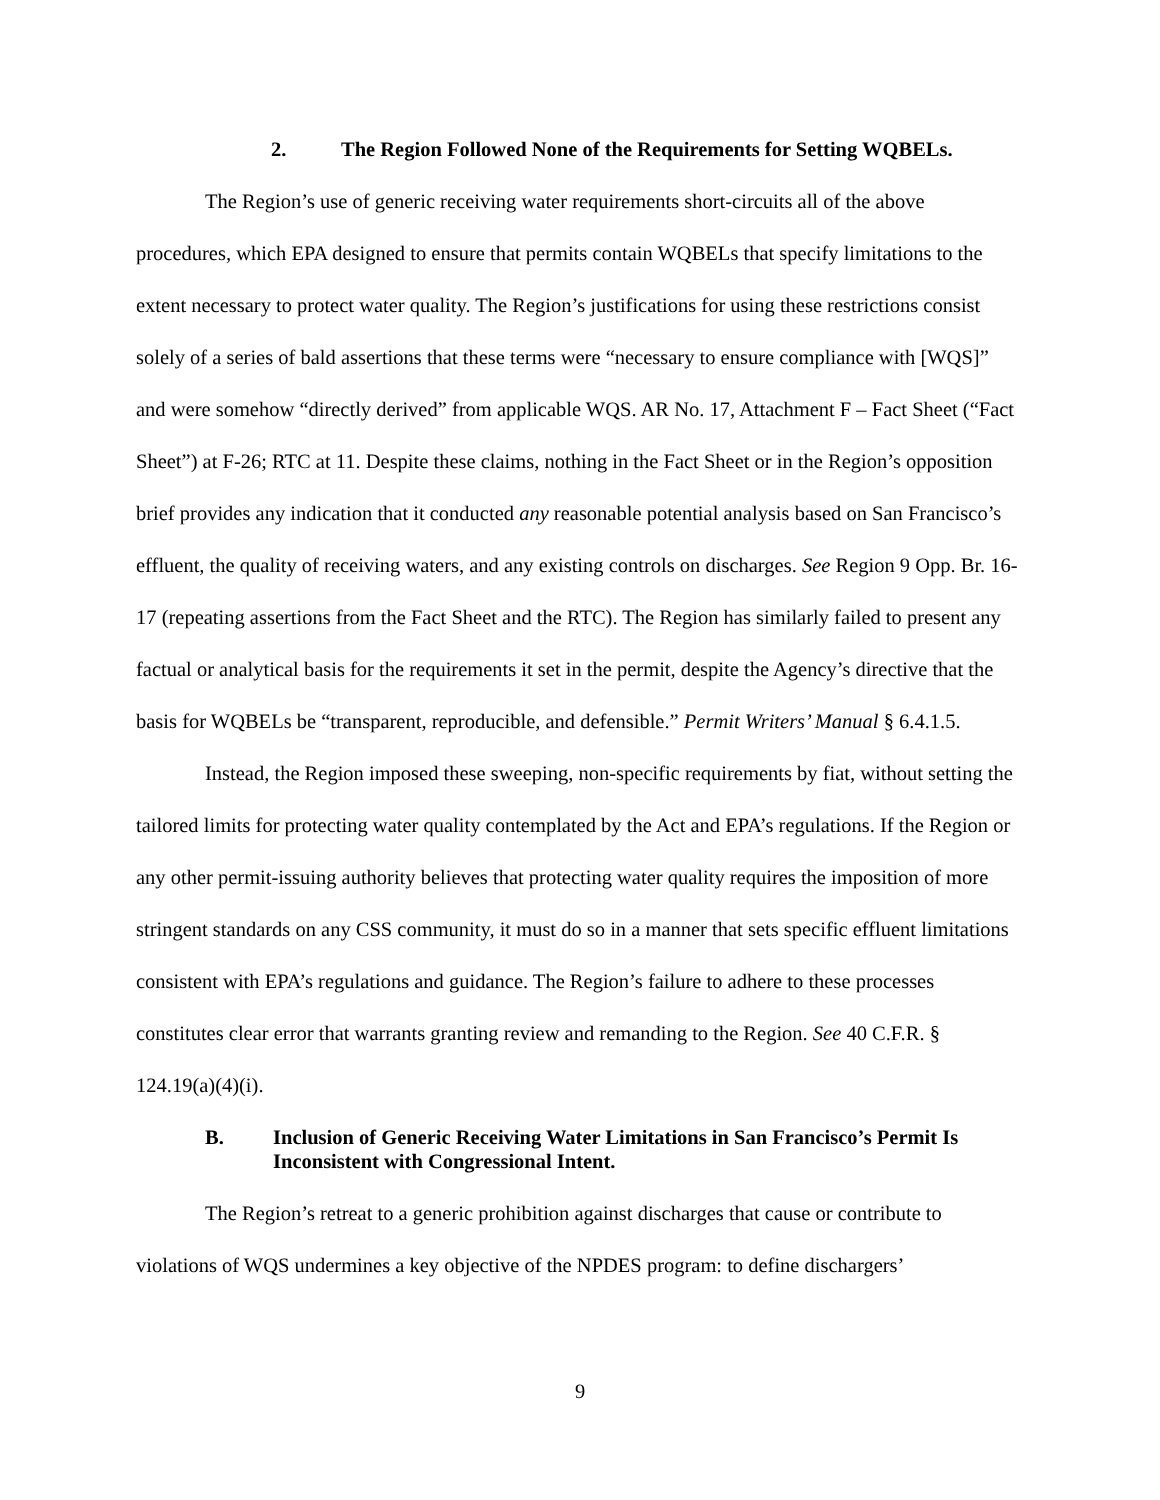2. The Region Followed None of the Requirements for Setting WQBELs.
The Region’s use of generic receiving water requirements short-circuits all of the above procedures, which EPA designed to ensure that permits contain WQBELs that specify limitations to the extent necessary to protect water quality. The Region’s justifications for using these restrictions consist solely of a series of bald assertions that these terms were “necessary to ensure compliance with [WQS]” and were somehow “directly derived” from applicable WQS. AR No. 17, Attachment F – Fact Sheet (“Fact Sheet”) at F-26; RTC at 11. Despite these claims, nothing in the Fact Sheet or in the Region’s opposition brief provides any indication that it conducted any reasonable potential analysis based on San Francisco’s effluent, the quality of receiving waters, and any existing controls on discharges. See Region 9 Opp. Br. 16-17 (repeating assertions from the Fact Sheet and the RTC). The Region has similarly failed to present any factual or analytical basis for the requirements it set in the permit, despite the Agency’s directive that the basis for WQBELs be “transparent, reproducible, and defensible.” Permit Writers’ Manual § 6.4.1.5.
Instead, the Region imposed these sweeping, non-specific requirements by fiat, without setting the tailored limits for protecting water quality contemplated by the Act and EPA’s regulations. If the Region or any other permit-issuing authority believes that protecting water quality requires the imposition of more stringent standards on any CSS community, it must do so in a manner that sets specific effluent limitations consistent with EPA’s regulations and guidance. The Region’s failure to adhere to these processes constitutes clear error that warrants granting review and remanding to the Region. See 40 C.F.R. § 124.19(a)(4)(i).
B. Inclusion of Generic Receiving Water Limitations in San Francisco’s Permit Is Inconsistent with Congressional Intent.
The Region’s retreat to a generic prohibition against discharges that cause or contribute to violations of WQS undermines a key objective of the NPDES program: to define dischargers’
9